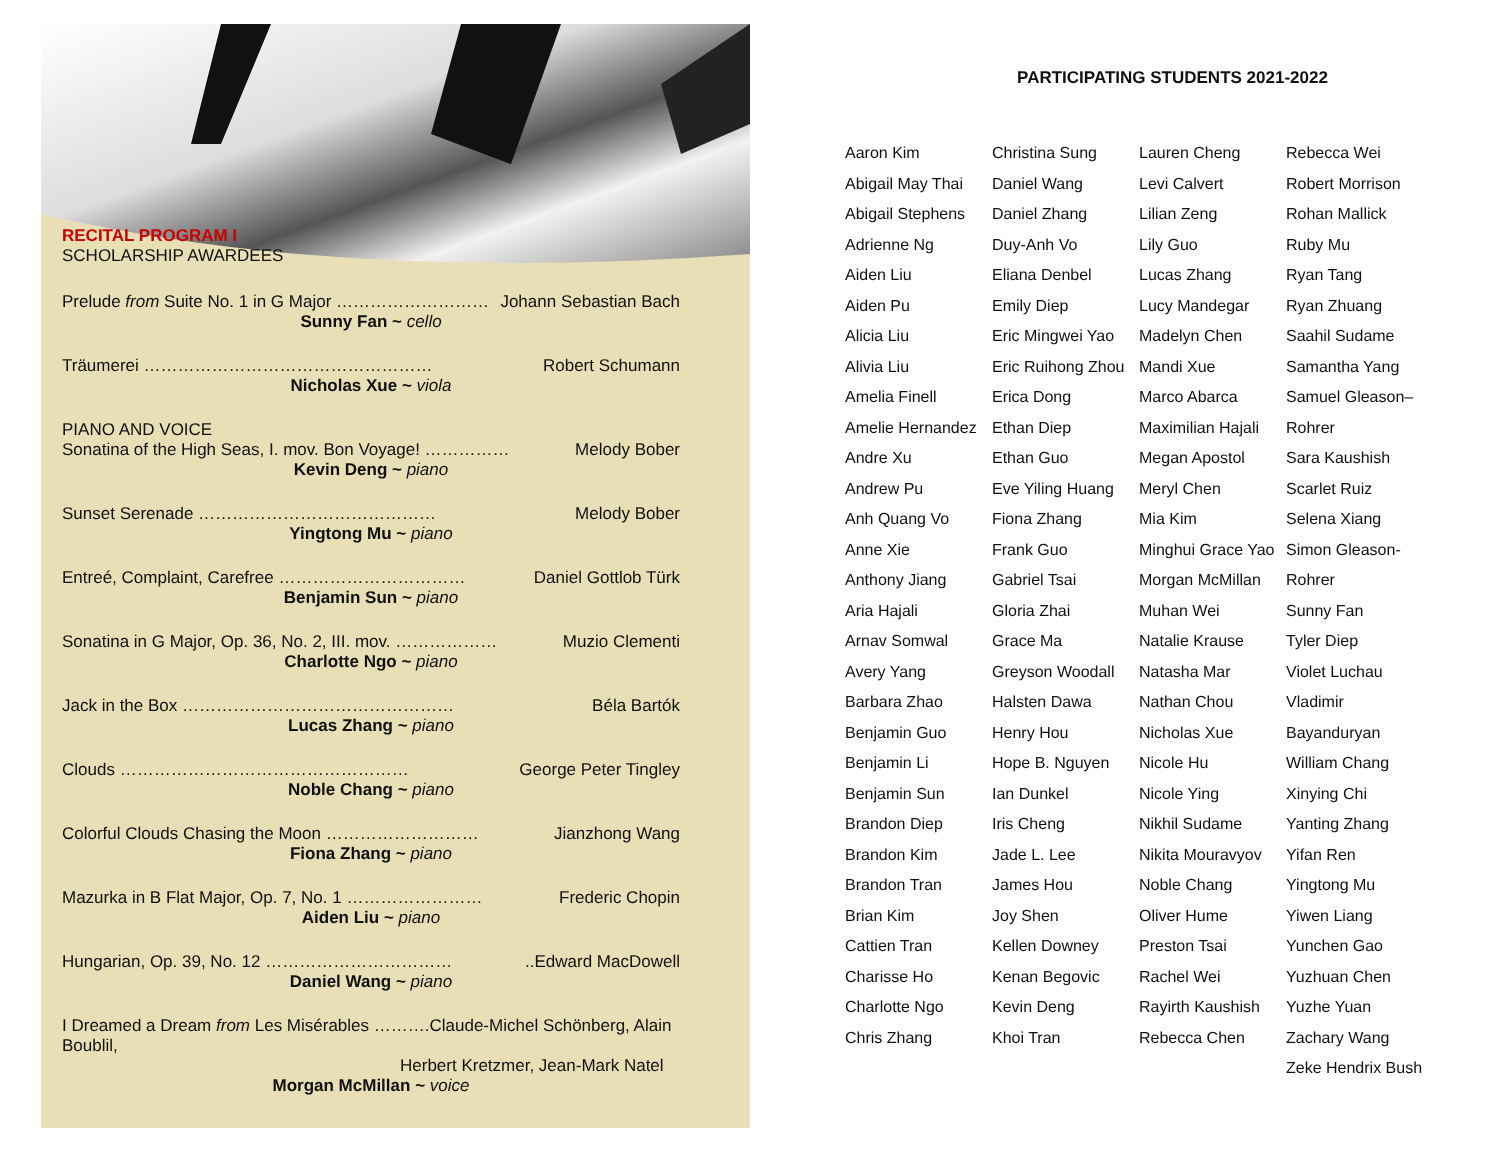RECITAL PROGRAM I
SCHOLARSHIP AWARDEES
Prelude from Suite No. 1 in G Major ……………………… Johann Sebastian Bach
Sunny Fan ~ cello
Träumerei …………………………………………… Robert Schumann
Nicholas Xue ~ viola
PIANO AND VOICE
Sonatina of the High Seas, I. mov. Bon Voyage! …………… Melody Bober
Kevin Deng ~ piano
Sunset Serenade …………………………………… Melody Bober
Yingtong Mu ~ piano
Entreé, Complaint, Carefree …………………………… Daniel Gottlob Türk
Benjamin Sun ~ piano
Sonatina in G Major, Op. 36, No. 2, III. mov. ……………… Muzio Clementi
Charlotte Ngo ~ piano
Jack in the Box ………………………………………… Béla Bartók
Lucas Zhang ~ piano
Clouds …………………………………………… George Peter Tingley
Noble Chang ~ piano
Colorful Clouds Chasing the Moon ……………………… Jianzhong Wang
Fiona Zhang ~ piano
Mazurka in B Flat Major, Op. 7, No. 1 …………………… Frederic Chopin
Aiden Liu ~ piano
Hungarian, Op. 39, No. 12 ……………………………..Edward MacDowell
Daniel Wang ~ piano
I Dreamed a Dream from Les Misérables ……….Claude-Michel Schönberg, Alain Boublil,
Herbert Kretzmer, Jean-Mark Natel
Morgan McMillan ~ voice
PARTICIPATING STUDENTS 2021-2022
Aaron Kim
Abigail May Thai
Abigail Stephens
Adrienne Ng
Aiden Liu
Aiden Pu
Alicia Liu
Alivia Liu
Amelia Finell
Amelie Hernandez
Andre Xu
Andrew Pu
Anh Quang Vo
Anne Xie
Anthony Jiang
Aria Hajali
Arnav Somwal
Avery Yang
Barbara Zhao
Benjamin Guo
Benjamin Li
Benjamin Sun
Brandon Diep
Brandon Kim
Brandon Tran
Brian Kim
Cattien Tran
Charisse Ho
Charlotte Ngo
Chris Zhang
Christina Sung
Daniel Wang
Daniel Zhang
Duy-Anh Vo
Eliana Denbel
Emily Diep
Eric Mingwei Yao
Eric Ruihong Zhou
Erica Dong
Ethan Diep
Ethan Guo
Eve Yiling Huang
Fiona Zhang
Frank Guo
Gabriel Tsai
Gloria Zhai
Grace Ma
Greyson Woodall
Halsten Dawa
Henry Hou
Hope B. Nguyen
Ian Dunkel
Iris Cheng
Jade L. Lee
James Hou
Joy Shen
Kellen Downey
Kenan Begovic
Kevin Deng
Khoi Tran
Lauren Cheng
Levi Calvert
Lilian Zeng
Lily Guo
Lucas Zhang
Lucy Mandegar
Madelyn Chen
Mandi Xue
Marco Abarca
Maximilian Hajali
Megan Apostol
Meryl Chen
Mia Kim
Minghui Grace Yao
Morgan McMillan
Muhan Wei
Natalie Krause
Natasha Mar
Nathan Chou
Nicholas Xue
Nicole Hu
Nicole Ying
Nikhil Sudame
Nikita Mouravyov
Noble Chang
Oliver Hume
Preston Tsai
Rachel Wei
Rayirth Kaushish
Rebecca Chen
Rebecca Wei
Robert Morrison
Rohan Mallick
Ruby Mu
Ryan Tang
Ryan Zhuang
Saahil Sudame
Samantha Yang
Samuel Gleason– Rohrer
Sara Kaushish
Scarlet Ruiz
Selena Xiang
Simon Gleason-Rohrer
Sunny Fan
Tyler Diep
Violet Luchau
Vladimir Bayanduryan
William Chang
Xinying Chi
Yanting Zhang
Yifan Ren
Yingtong Mu
Yiwen Liang
Yunchen Gao
Yuzhuan Chen
Yuzhe Yuan
Zachary Wang
Zeke Hendrix Bush